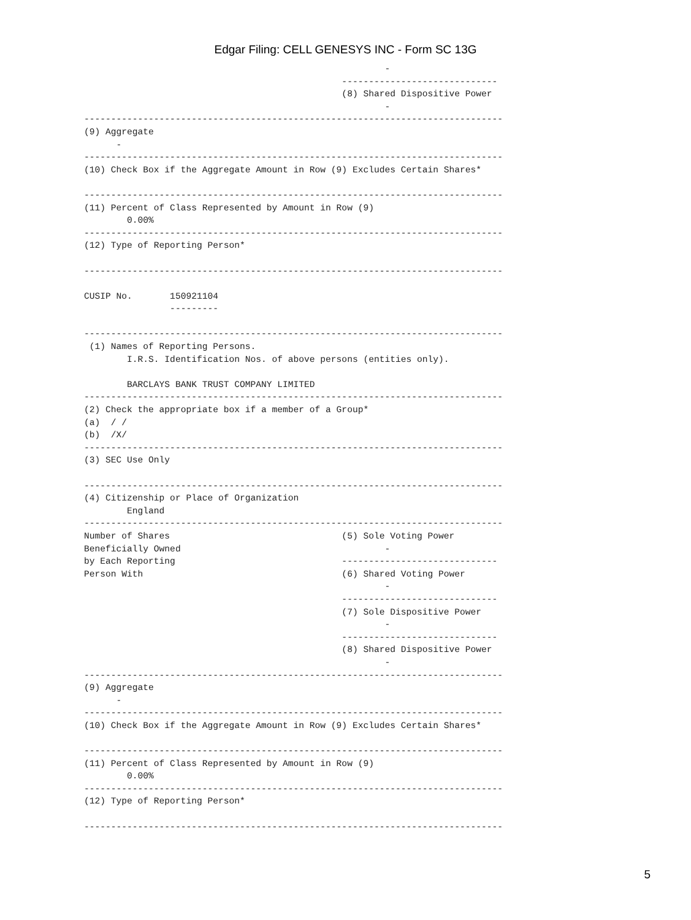Edgar Filing: CELL GENESYS INC - Form SC 13G
                                                        -
                                                -----------------------------
                                                (8) Shared Dispositive Power
                                                        -
------------------------------------------------------------------------------
(9) Aggregate
      -
------------------------------------------------------------------------------
(10) Check Box if the Aggregate Amount in Row (9) Excludes Certain Shares*

------------------------------------------------------------------------------
(11) Percent of Class Represented by Amount in Row (9)
        0.00%
------------------------------------------------------------------------------
(12) Type of Reporting Person*

------------------------------------------------------------------------------

CUSIP No.       150921104
                ---------

------------------------------------------------------------------------------
 (1) Names of Reporting Persons.
        I.R.S. Identification Nos. of above persons (entities only).

        BARCLAYS BANK TRUST COMPANY LIMITED
------------------------------------------------------------------------------
(2) Check the appropriate box if a member of a Group*
(a)  / /
(b)  /X/
------------------------------------------------------------------------------
(3) SEC Use Only

------------------------------------------------------------------------------
(4) Citizenship or Place of Organization
        England
------------------------------------------------------------------------------
Number of Shares                                (5) Sole Voting Power
Beneficially Owned                                      -
by Each Reporting                               -----------------------------
Person With                                     (6) Shared Voting Power
                                                        -
                                                -----------------------------
                                                (7) Sole Dispositive Power
                                                        -
                                                -----------------------------
                                                (8) Shared Dispositive Power
                                                        -
------------------------------------------------------------------------------
(9) Aggregate
      -
------------------------------------------------------------------------------
(10) Check Box if the Aggregate Amount in Row (9) Excludes Certain Shares*

------------------------------------------------------------------------------
(11) Percent of Class Represented by Amount in Row (9)
        0.00%
------------------------------------------------------------------------------
(12) Type of Reporting Person*

------------------------------------------------------------------------------
5